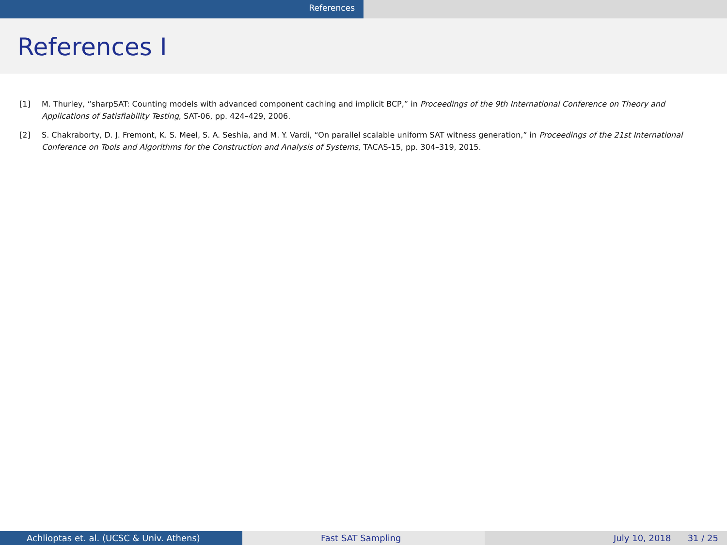References
References I
[1] M. Thurley, “sharpSAT: Counting models with advanced component caching and implicit BCP,” in Proceedings of the 9th International Conference on Theory and Applications of Satisfiability Testing, SAT-06, pp. 424–429, 2006.
[2] S. Chakraborty, D. J. Fremont, K. S. Meel, S. A. Seshia, and M. Y. Vardi, “On parallel scalable uniform SAT witness generation,” in Proceedings of the 21st International Conference on Tools and Algorithms for the Construction and Analysis of Systems, TACAS-15, pp. 304–319, 2015.
Achlioptas et. al. (UCSC & Univ. Athens) Fast SAT Sampling July 10, 2018 31 / 25